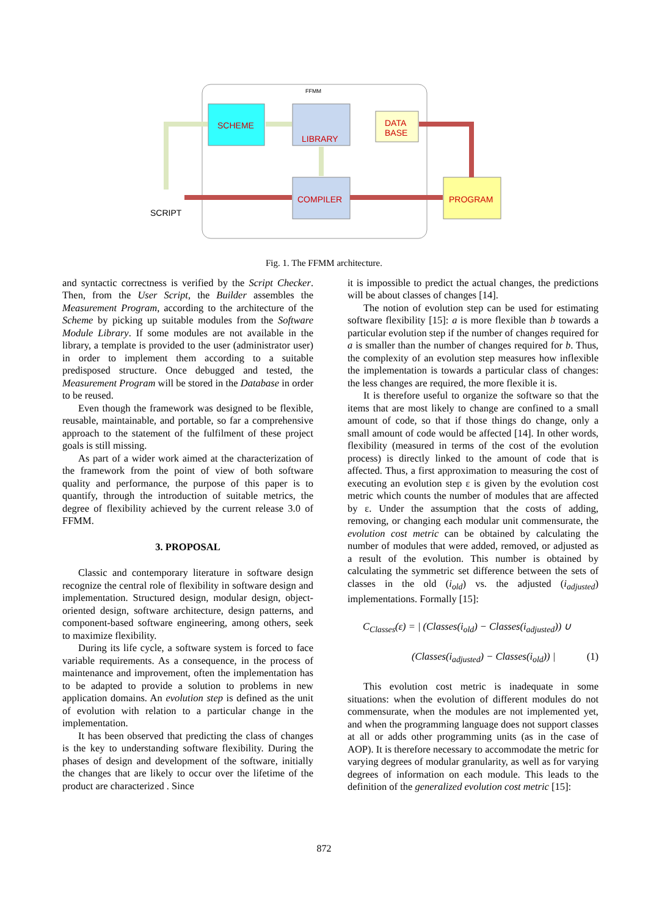FFMM
SCHEME
LIBRARY
COMPILER PROGRAM
DATA
BASE
SCRIPT
Fig. 1. The FFMM architecture.
and syntactic correctness is verified by the Script Checker. Then, from the User Script, the Builder assembles the Measurement Program, according to the architecture of the Scheme by picking up suitable modules from the Software Module Library. If some modules are not available in the library, a template is provided to the user (administrator user) in order to implement them according to a suitable predisposed structure. Once debugged and tested, the Measurement Program will be stored in the Database in order to be reused.
Even though the framework was designed to be flexible, reusable, maintainable, and portable, so far a comprehensive approach to the statement of the fulfilment of these project goals is still missing.
As part of a wider work aimed at the characterization of the framework from the point of view of both software quality and performance, the purpose of this paper is to quantify, through the introduction of suitable metrics, the degree of flexibility achieved by the current release 3.0 of FFMM.
3. PROPOSAL
Classic and contemporary literature in software design recognize the central role of flexibility in software design and implementation. Structured design, modular design, object-oriented design, software architecture, design patterns, and component-based software engineering, among others, seek to maximize flexibility.
During its life cycle, a software system is forced to face variable requirements. As a consequence, in the process of maintenance and improvement, often the implementation has to be adapted to provide a solution to problems in new application domains. An evolution step is defined as the unit of evolution with relation to a particular change in the implementation.
It has been observed that predicting the class of changes is the key to understanding software flexibility. During the phases of design and development of the software, initially the changes that are likely to occur over the lifetime of the product are characterized . Since
it is impossible to predict the actual changes, the predictions will be about classes of changes [14].
The notion of evolution step can be used for estimating software flexibility [15]: a is more flexible than b towards a particular evolution step if the number of changes required for a is smaller than the number of changes required for b. Thus, the complexity of an evolution step measures how inflexible the implementation is towards a particular class of changes: the less changes are required, the more flexible it is.
It is therefore useful to organize the software so that the items that are most likely to change are confined to a small amount of code, so that if those things do change, only a small amount of code would be affected [14]. In other words, flexibility (measured in terms of the cost of the evolution process) is directly linked to the amount of code that is affected. Thus, a first approximation to measuring the cost of executing an evolution step ε is given by the evolution cost metric which counts the number of modules that are affected by ε. Under the assumption that the costs of adding, removing, or changing each modular unit commensurate, the evolution cost metric can be obtained by calculating the number of modules that were added, removed, or adjusted as a result of the evolution. This number is obtained by calculating the symmetric set difference between the sets of classes in the old (i<sub>old</sub>) vs. the adjusted (i<sub>adjusted</sub>) implementations. Formally [15]:
C<sub>Classes</sub>(ε) = | (Classes(i<sub>old</sub>) − Classes(i<sub>adjusted</sub>)) ∪
(Classes(i<sub>adjusted</sub>) − Classes(i<sub>old</sub>)) | (1)
This evolution cost metric is inadequate in some situations: when the evolution of different modules do not commensurate, when the modules are not implemented yet, and when the programming language does not support classes at all or adds other programming units (as in the case of AOP). It is therefore necessary to accommodate the metric for varying degrees of modular granularity, as well as for varying degrees of information on each module. This leads to the definition of the generalized evolution cost metric [15]:
872